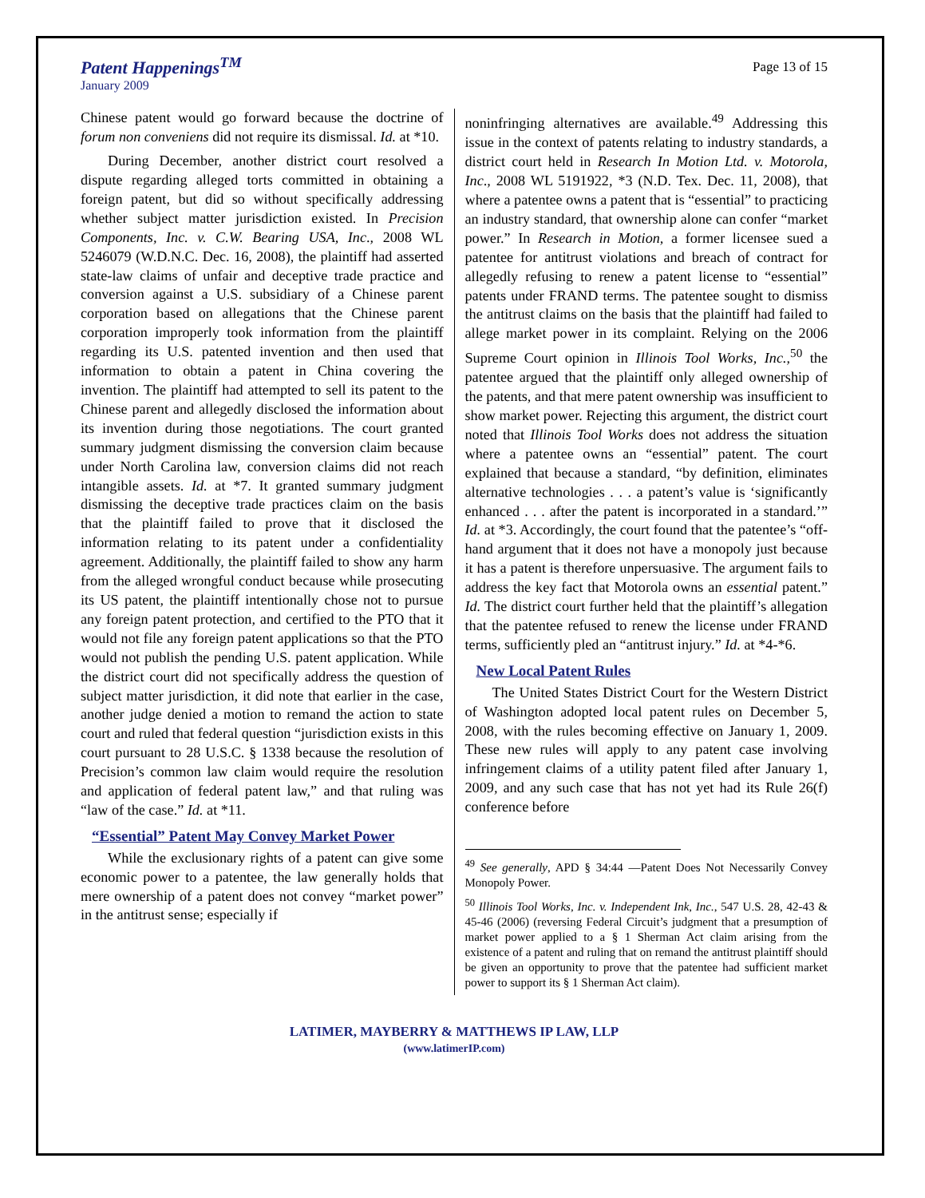Patent Happenings<sup>TM</sup>
January 2009
Page 13 of 15
Chinese patent would go forward because the doctrine of forum non conveniens did not require its dismissal. Id. at *10.
During December, another district court resolved a dispute regarding alleged torts committed in obtaining a foreign patent, but did so without specifically addressing whether subject matter jurisdiction existed. In Precision Components, Inc. v. C.W. Bearing USA, Inc., 2008 WL 5246079 (W.D.N.C. Dec. 16, 2008), the plaintiff had asserted state-law claims of unfair and deceptive trade practice and conversion against a U.S. subsidiary of a Chinese parent corporation based on allegations that the Chinese parent corporation improperly took information from the plaintiff regarding its U.S. patented invention and then used that information to obtain a patent in China covering the invention. The plaintiff had attempted to sell its patent to the Chinese parent and allegedly disclosed the information about its invention during those negotiations. The court granted summary judgment dismissing the conversion claim because under North Carolina law, conversion claims did not reach intangible assets. Id. at *7. It granted summary judgment dismissing the deceptive trade practices claim on the basis that the plaintiff failed to prove that it disclosed the information relating to its patent under a confidentiality agreement. Additionally, the plaintiff failed to show any harm from the alleged wrongful conduct because while prosecuting its US patent, the plaintiff intentionally chose not to pursue any foreign patent protection, and certified to the PTO that it would not file any foreign patent applications so that the PTO would not publish the pending U.S. patent application. While the district court did not specifically address the question of subject matter jurisdiction, it did note that earlier in the case, another judge denied a motion to remand the action to state court and ruled that federal question “jurisdiction exists in this court pursuant to 28 U.S.C. § 1338 because the resolution of Precision’s common law claim would require the resolution and application of federal patent law,” and that ruling was “law of the case.” Id. at *11.
“Essential” Patent May Convey Market Power
While the exclusionary rights of a patent can give some economic power to a patentee, the law generally holds that mere ownership of a patent does not convey “market power” in the antitrust sense; especially if
noninfringing alternatives are available.<sup>49</sup> Addressing this issue in the context of patents relating to industry standards, a district court held in Research In Motion Ltd. v. Motorola, Inc., 2008 WL 5191922, *3 (N.D. Tex. Dec. 11, 2008), that where a patentee owns a patent that is “essential” to practicing an industry standard, that ownership alone can confer “market power.” In Research in Motion, a former licensee sued a patentee for antitrust violations and breach of contract for allegedly refusing to renew a patent license to “essential” patents under FRAND terms. The patentee sought to dismiss the antitrust claims on the basis that the plaintiff had failed to allege market power in its complaint. Relying on the 2006 Supreme Court opinion in Illinois Tool Works, Inc.,<sup>50</sup> the patentee argued that the plaintiff only alleged ownership of the patents, and that mere patent ownership was insufficient to show market power. Rejecting this argument, the district court noted that Illinois Tool Works does not address the situation where a patentee owns an “essential” patent. The court explained that because a standard, “by definition, eliminates alternative technologies . . . a patent’s value is ‘significantly enhanced . . . after the patent is incorporated in a standard.’” Id. at *3. Accordingly, the court found that the patentee’s “off-hand argument that it does not have a monopoly just because it has a patent is therefore unpersuasive. The argument fails to address the key fact that Motorola owns an essential patent.” Id. The district court further held that the plaintiff’s allegation that the patentee refused to renew the license under FRAND terms, sufficiently pled an “antitrust injury.” Id. at *4-*6.
New Local Patent Rules
The United States District Court for the Western District of Washington adopted local patent rules on December 5, 2008, with the rules becoming effective on January 1, 2009. These new rules will apply to any patent case involving infringement claims of a utility patent filed after January 1, 2009, and any such case that has not yet had its Rule 26(f) conference before
<sup>49</sup> See generally, APD § 34:44 —Patent Does Not Necessarily Convey Monopoly Power.
<sup>50</sup> Illinois Tool Works, Inc. v. Independent Ink, Inc., 547 U.S. 28, 42-43 & 45-46 (2006) (reversing Federal Circuit’s judgment that a presumption of market power applied to a § 1 Sherman Act claim arising from the existence of a patent and ruling that on remand the antitrust plaintiff should be given an opportunity to prove that the patentee had sufficient market power to support its § 1 Sherman Act claim).
LATIMER, MAYBERRY & MATTHEWS IP LAW, LLP
(www.latimerIP.com)